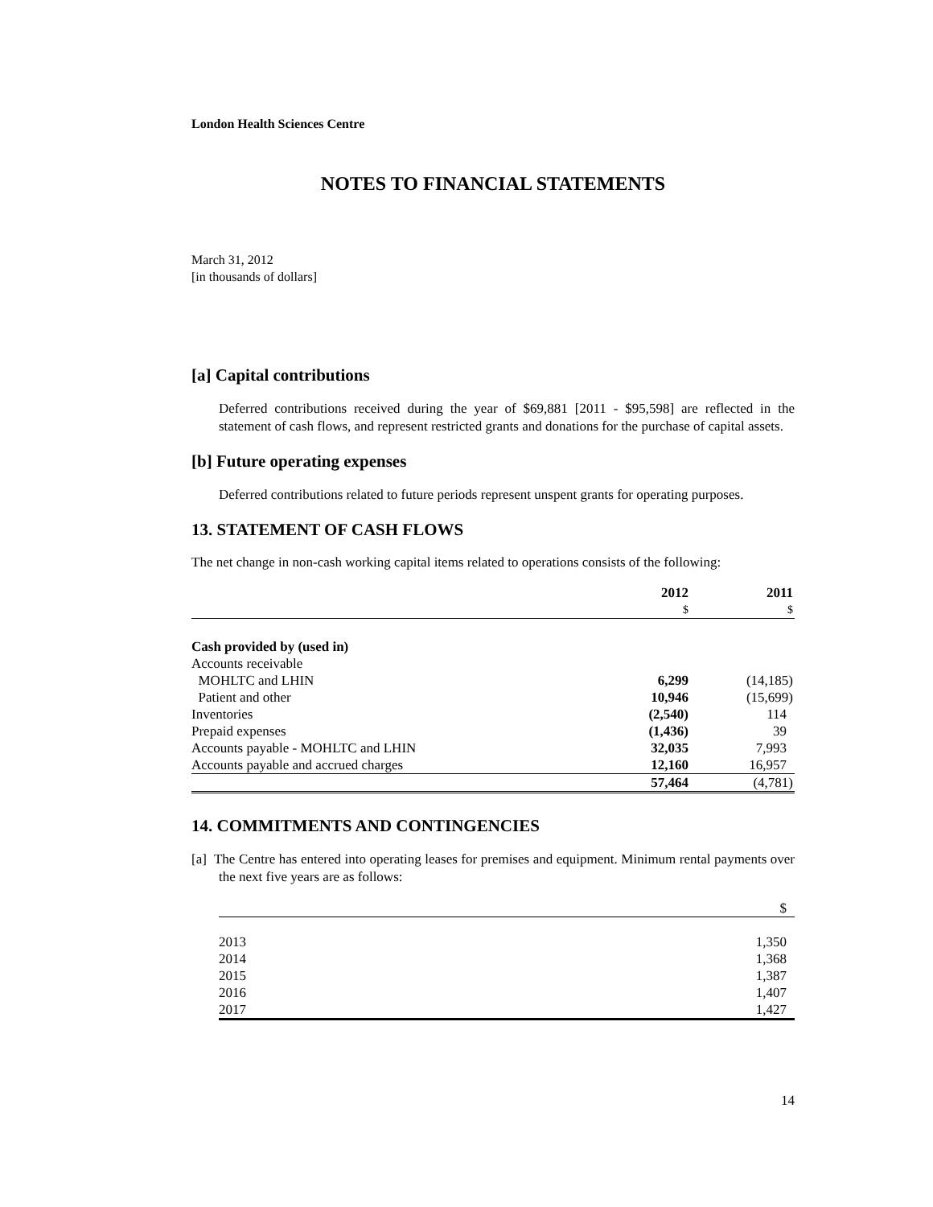London Health Sciences Centre
NOTES TO FINANCIAL STATEMENTS
March 31, 2012
[in thousands of dollars]
[a] Capital contributions
Deferred contributions received during the year of $69,881 [2011 - $95,598] are reflected in the statement of cash flows, and represent restricted grants and donations for the purchase of capital assets.
[b] Future operating expenses
Deferred contributions related to future periods represent unspent grants for operating purposes.
13. STATEMENT OF CASH FLOWS
The net change in non-cash working capital items related to operations consists of the following:
| | 2012 | 2011 |
| --- | --- | --- |
| | $ | $ |
| Cash provided by (used in) | | |
| Accounts receivable | | |
| MOHLTC and LHIN | 6,299 | (14,185) |
| Patient and other | 10,946 | (15,699) |
| Inventories | (2,540) | 114 |
| Prepaid expenses | (1,436) | 39 |
| Accounts payable - MOHLTC and LHIN | 32,035 | 7,993 |
| Accounts payable and accrued charges | 12,160 | 16,957 |
| | 57,464 | (4,781) |
14. COMMITMENTS AND CONTINGENCIES
[a] The Centre has entered into operating leases for premises and equipment. Minimum rental payments over the next five years are as follows:
| | $ |
| 2013 | 1,350 |
| 2014 | 1,368 |
| 2015 | 1,387 |
| 2016 | 1,407 |
| 2017 | 1,427 |
14